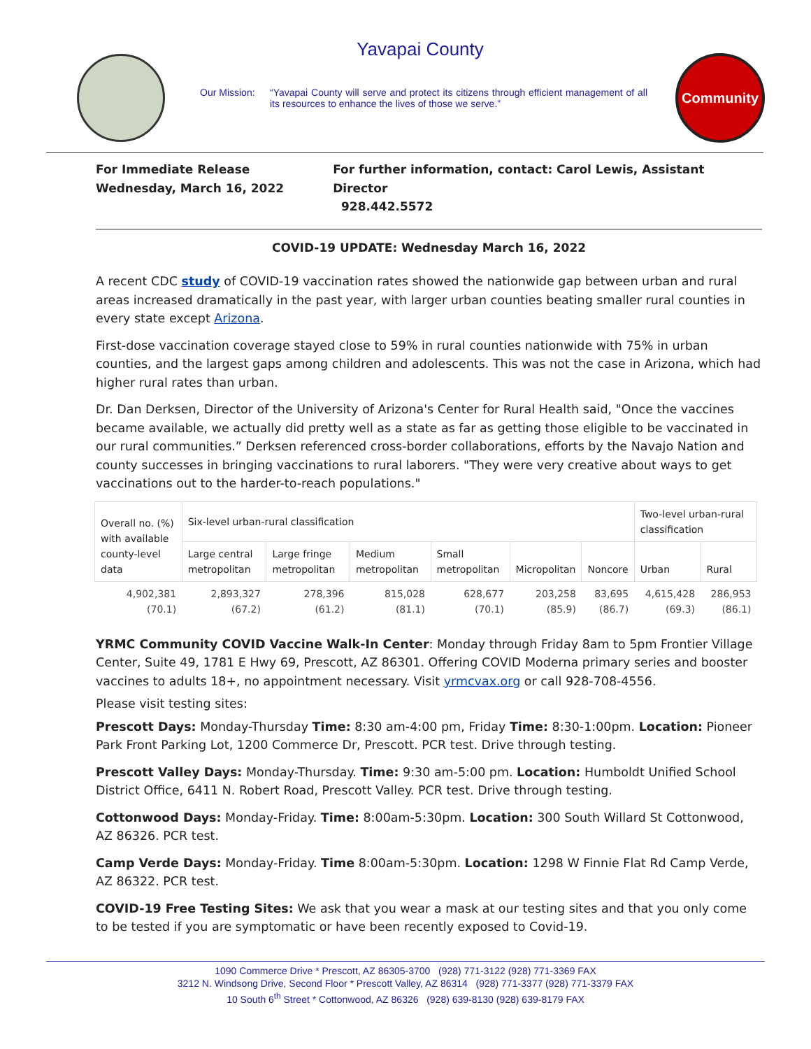Yavapai County
Our Mission: “Yavapai County will serve and protect its citizens through efficient management of all its resources to enhance the lives of those we serve.”
Community
For Immediate Release
Wednesday, March 16, 2022
For further information, contact: Carol Lewis, Assistant Director
928.442.5572
COVID-19 UPDATE: Wednesday March 16, 2022
A recent CDC study of COVID-19 vaccination rates showed the nationwide gap between urban and rural areas increased dramatically in the past year, with larger urban counties beating smaller rural counties in every state except Arizona.
First-dose vaccination coverage stayed close to 59% in rural counties nationwide with 75% in urban counties, and the largest gaps among children and adolescents. This was not the case in Arizona, which had higher rural rates than urban.
Dr. Dan Derksen, Director of the University of Arizona's Center for Rural Health said, "Once the vaccines became available, we actually did pretty well as a state as far as getting those eligible to be vaccinated in our rural communities.” Derksen referenced cross-border collaborations, efforts by the Navajo Nation and county successes in bringing vaccinations to rural laborers. "They were very creative about ways to get vaccinations out to the harder-to-reach populations."
| Overall no. (%) with available county-level data | Six-level urban-rural classification | | | | | | Two-level urban-rural classification | |
| --- | --- | --- | --- | --- | --- | --- | --- | --- |
| | Large central metropolitan | Large fringe metropolitan | Medium metropolitan | Small metropolitan | Micropolitan | Noncore | Urban | Rural |
| 4,902,381 (70.1) | 2,893,327 (67.2) | 278,396 (61.2) | 815,028 (81.1) | 628,677 (70.1) | 203,258 (85.9) | 83,695 (86.7) | 4,615,428 (69.3) | 286,953 (86.1) |
YRMC Community COVID Vaccine Walk-In Center: Monday through Friday 8am to 5pm Frontier Village Center, Suite 49, 1781 E Hwy 69, Prescott, AZ 86301. Offering COVID Moderna primary series and booster vaccines to adults 18+, no appointment necessary. Visit yrmcvax.org or call 928-708-4556.
Please visit testing sites:
Prescott Days: Monday-Thursday Time: 8:30 am-4:00 pm, Friday Time: 8:30-1:00pm. Location: Pioneer Park Front Parking Lot, 1200 Commerce Dr, Prescott. PCR test. Drive through testing.
Prescott Valley Days: Monday-Thursday. Time: 9:30 am-5:00 pm. Location: Humboldt Unified School District Office, 6411 N. Robert Road, Prescott Valley. PCR test. Drive through testing.
Cottonwood Days: Monday-Friday. Time: 8:00am-5:30pm. Location: 300 South Willard St Cottonwood, AZ 86326. PCR test.
Camp Verde Days: Monday-Friday. Time 8:00am-5:30pm. Location: 1298 W Finnie Flat Rd Camp Verde, AZ 86322. PCR test.
COVID-19 Free Testing Sites: We ask that you wear a mask at our testing sites and that you only come to be tested if you are symptomatic or have been recently exposed to Covid-19.
1090 Commerce Drive * Prescott, AZ 86305-3700 (928) 771-3122 (928) 771-3369 FAX
3212 N. Windsong Drive, Second Floor * Prescott Valley, AZ 86314 (928) 771-3377 (928) 771-3379 FAX
10 South 6<sup>th</sup> Street * Cottonwood, AZ 86326 (928) 639-8130 (928) 639-8179 FAX